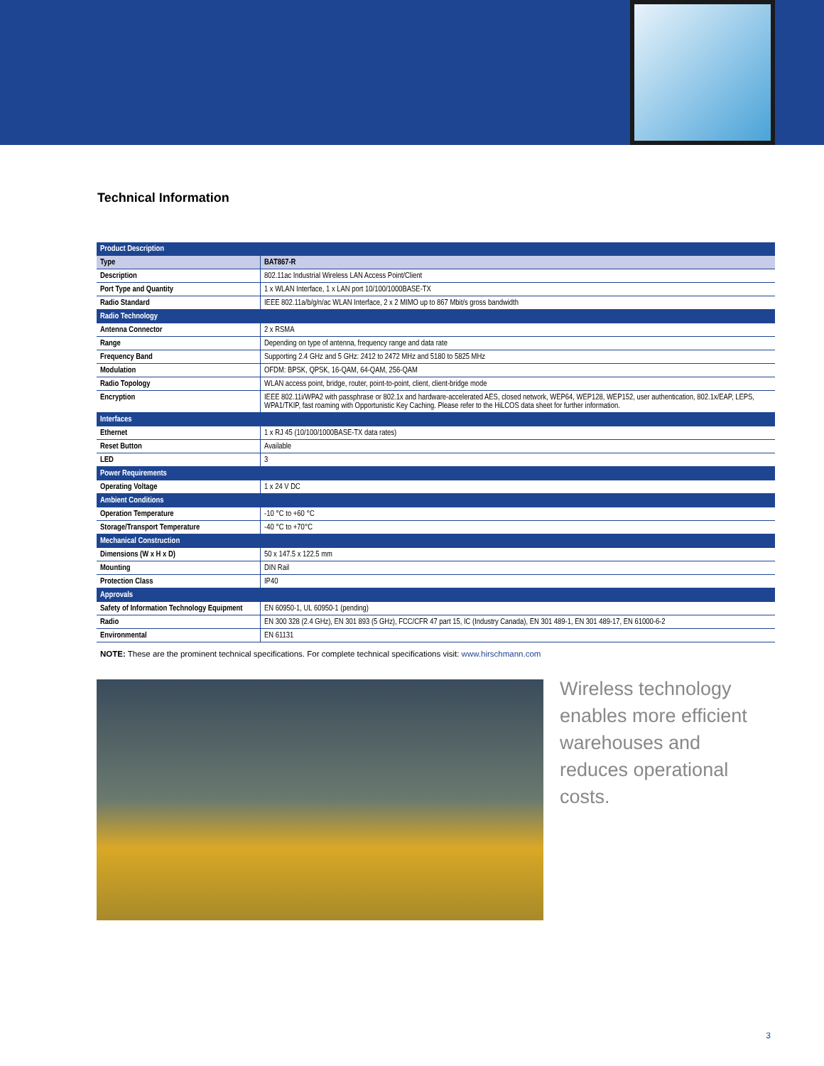Technical Information
| Product Description | |
| --- | --- |
| Type | BAT867-R |
| Description | 802.11ac Industrial Wireless LAN Access Point/Client |
| Port Type and Quantity | 1 x WLAN Interface, 1 x LAN port 10/100/1000BASE-TX |
| Radio Standard | IEEE 802.11a/b/g/n/ac WLAN Interface, 2 x 2 MIMO up to 867 Mbit/s gross bandwidth |
| Radio Technology | |
| Antenna Connector | 2 x RSMA |
| Range | Depending on type of antenna, frequency range and data rate |
| Frequency Band | Supporting 2.4 GHz and 5 GHz: 2412 to 2472 MHz and 5180 to 5825 MHz |
| Modulation | OFDM: BPSK, QPSK, 16-QAM, 64-QAM, 256-QAM |
| Radio Topology | WLAN access point, bridge, router, point-to-point, client, client-bridge mode |
| Encryption | IEEE 802.11i/WPA2 with passphrase or 802.1x and hardware-accelerated AES, closed network, WEP64, WEP128, WEP152, user authentication, 802.1x/EAP, LEPS, WPA1/TKIP, fast roaming with Opportunistic Key Caching. Please refer to the HiLCOS data sheet for further information. |
| Interfaces | |
| Ethernet | 1 x RJ 45 (10/100/1000BASE-TX data rates) |
| Reset Button | Available |
| LED | 3 |
| Power Requirements | |
| Operating Voltage | 1 x 24 V DC |
| Ambient Conditions | |
| Operation Temperature | -10 °C to +60 °C |
| Storage/Transport Temperature | -40 °C to +70°C |
| Mechanical Construction | |
| Dimensions (W x H x D) | 50 x 147.5 x 122.5 mm |
| Mounting | DIN Rail |
| Protection Class | IP40 |
| Approvals | |
| Safety of Information Technology Equipment | EN 60950-1, UL 60950-1 (pending) |
| Radio | EN 300 328 (2.4 GHz), EN 301 893 (5 GHz), FCC/CFR 47 part 15, IC (Industry Canada), EN 301 489-1, EN 301 489-17, EN 61000-6-2 |
| Environmental | EN 61131 |
NOTE: These are the prominent technical specifications. For complete technical specifications visit: www.hirschmann.com
Wireless technology enables more efficient warehouses and reduces operational costs.
3